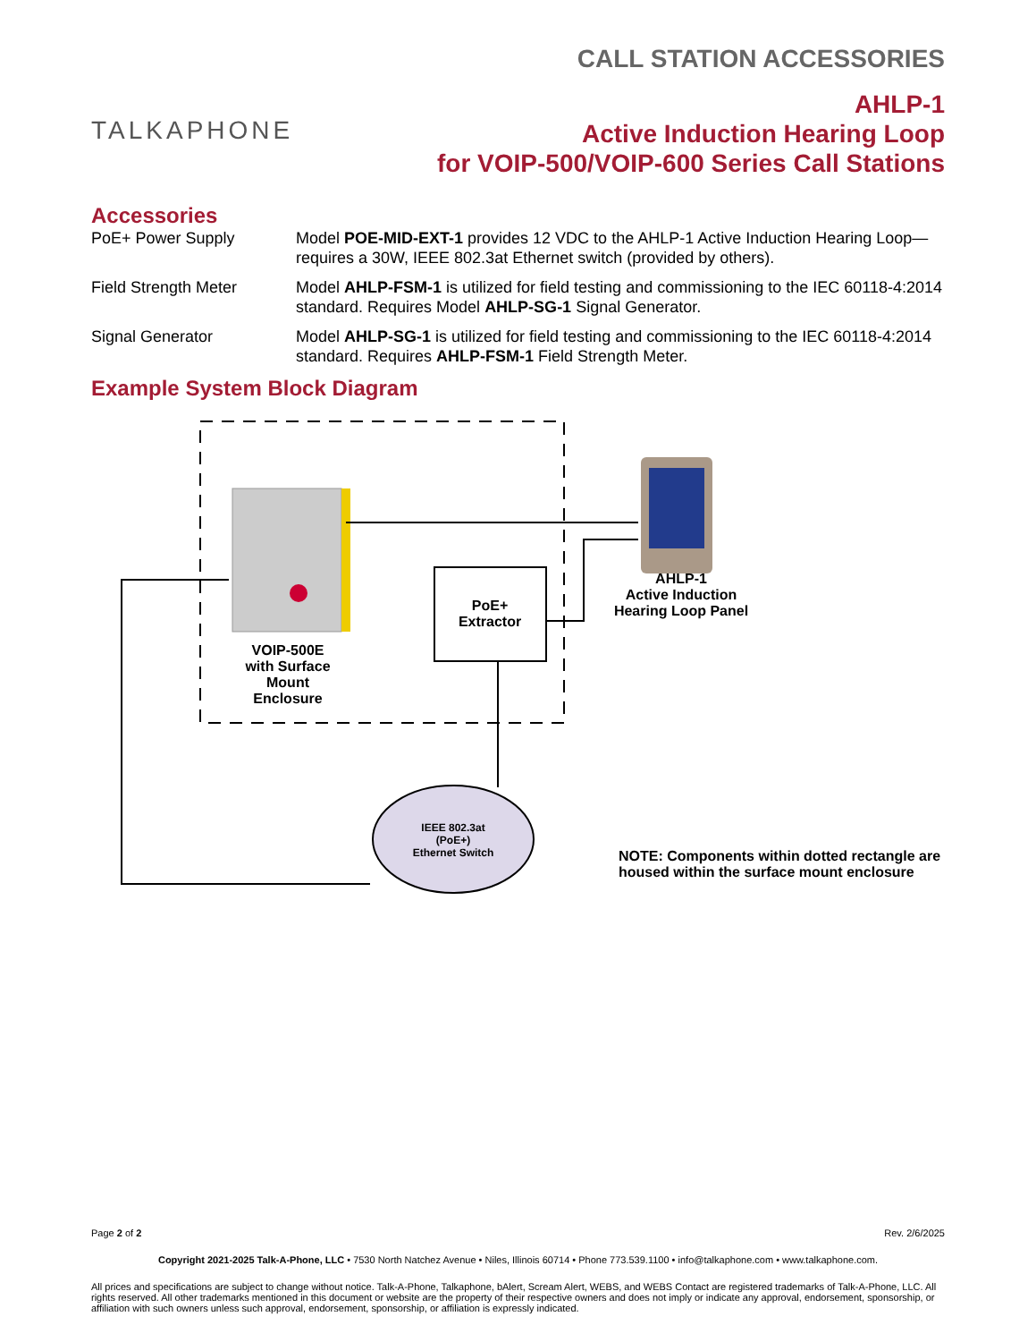TALKAPHONE
CALL STATION ACCESSORIES
AHLP-1
Active Induction Hearing Loop
for VOIP-500/VOIP-600 Series Call Stations
Accessories
PoE+ Power Supply Model POE-MID-EXT-1 provides 12 VDC to the AHLP-1 Active Induction Hearing Loop—requires a 30W, IEEE 802.3at Ethernet switch (provided by others).
Field Strength Meter Model AHLP-FSM-1 is utilized for field testing and commissioning to the IEC 60118-4:2014 standard. Requires Model AHLP-SG-1 Signal Generator.
Signal Generator Model AHLP-SG-1 is utilized for field testing and commissioning to the IEC 60118-4:2014 standard. Requires AHLP-FSM-1 Field Strength Meter.
Example System Block Diagram
VOIP-500E
with Surface
Mount
Enclosure
PoE+
Extractor
AHLP-1
Active Induction
Hearing Loop Panel
IEEE 802.3at
(PoE+)
Ethernet Switch
NOTE: Components within dotted rectangle are housed within the surface mount enclosure
Page 2 of 2 Rev. 2/6/2025
Copyright 2021-2025 Talk-A-Phone, LLC • 7530 North Natchez Avenue • Niles, Illinois 60714 • Phone 773.539.1100 • info@talkaphone.com • www.talkaphone.com.
All prices and specifications are subject to change without notice. Talk-A-Phone, Talkaphone, bAlert, Scream Alert, WEBS, and WEBS Contact are registered trademarks of Talk-A-Phone, LLC. All rights reserved. All other trademarks mentioned in this document or website are the property of their respective owners and does not imply or indicate any approval, endorsement, sponsorship, or affiliation with such owners unless such approval, endorsement, sponsorship, or affiliation is expressly indicated.